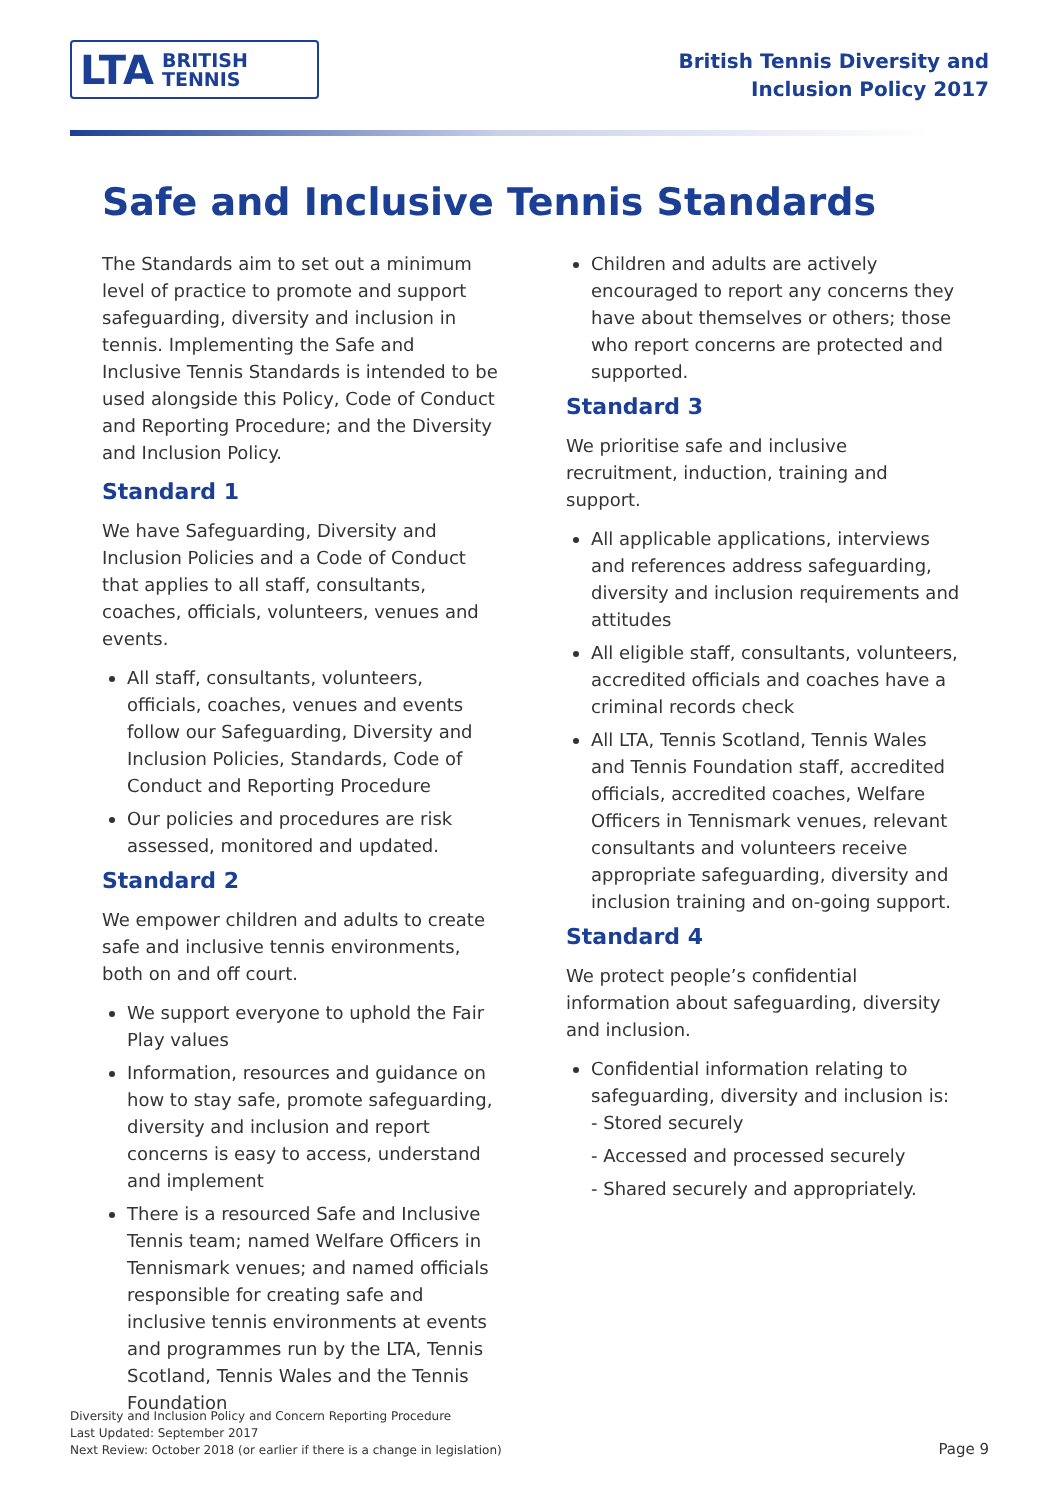LTA BRITISH
TENNIS
British Tennis Diversity and
Inclusion Policy 2017
Safe and Inclusive Tennis Standards
The Standards aim to set out a minimum level of practice to promote and support safeguarding, diversity and inclusion in tennis. Implementing the Safe and Inclusive Tennis Standards is intended to be used alongside this Policy, Code of Conduct and Reporting Procedure; and the Diversity and Inclusion Policy.
Standard 1
We have Safeguarding, Diversity and Inclusion Policies and a Code of Conduct that applies to all staff, consultants, coaches, officials, volunteers, venues and events.
All staff, consultants, volunteers, officials, coaches, venues and events follow our Safeguarding, Diversity and Inclusion Policies, Standards, Code of Conduct and Reporting Procedure
Our policies and procedures are risk assessed, monitored and updated.
Standard 2
We empower children and adults to create safe and inclusive tennis environments, both on and off court.
We support everyone to uphold the Fair Play values
Information, resources and guidance on how to stay safe, promote safeguarding, diversity and inclusion and report concerns is easy to access, understand and implement
There is a resourced Safe and Inclusive Tennis team; named Welfare Officers in Tennismark venues; and named officials responsible for creating safe and inclusive tennis environments at events and programmes run by the LTA, Tennis Scotland, Tennis Wales and the Tennis Foundation
Children and adults are actively encouraged to report any concerns they have about themselves or others; those who report concerns are protected and supported.
Standard 3
We prioritise safe and inclusive recruitment, induction, training and support.
All applicable applications, interviews and references address safeguarding, diversity and inclusion requirements and attitudes
All eligible staff, consultants, volunteers, accredited officials and coaches have a criminal records check
All LTA, Tennis Scotland, Tennis Wales and Tennis Foundation staff, accredited officials, accredited coaches, Welfare Officers in Tennismark venues, relevant consultants and volunteers receive appropriate safeguarding, diversity and inclusion training and on-going support.
Standard 4
We protect people’s confidential information about safeguarding, diversity and inclusion.
Confidential information relating to safeguarding, diversity and inclusion is:
- Stored securely
- Accessed and processed securely
- Shared securely and appropriately.
Diversity and Inclusion Policy and Concern Reporting Procedure
Last Updated: September 2017
Next Review: October 2018 (or earlier if there is a change in legislation)
Page 9